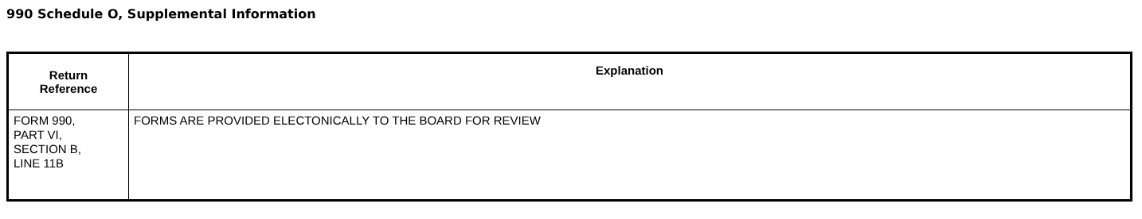990 Schedule O, Supplemental Information
| Return Reference | Explanation |
| --- | --- |
| FORM 990, PART VI, SECTION B, LINE 11B | FORMS ARE PROVIDED ELECTONICALLY TO THE BOARD FOR REVIEW |